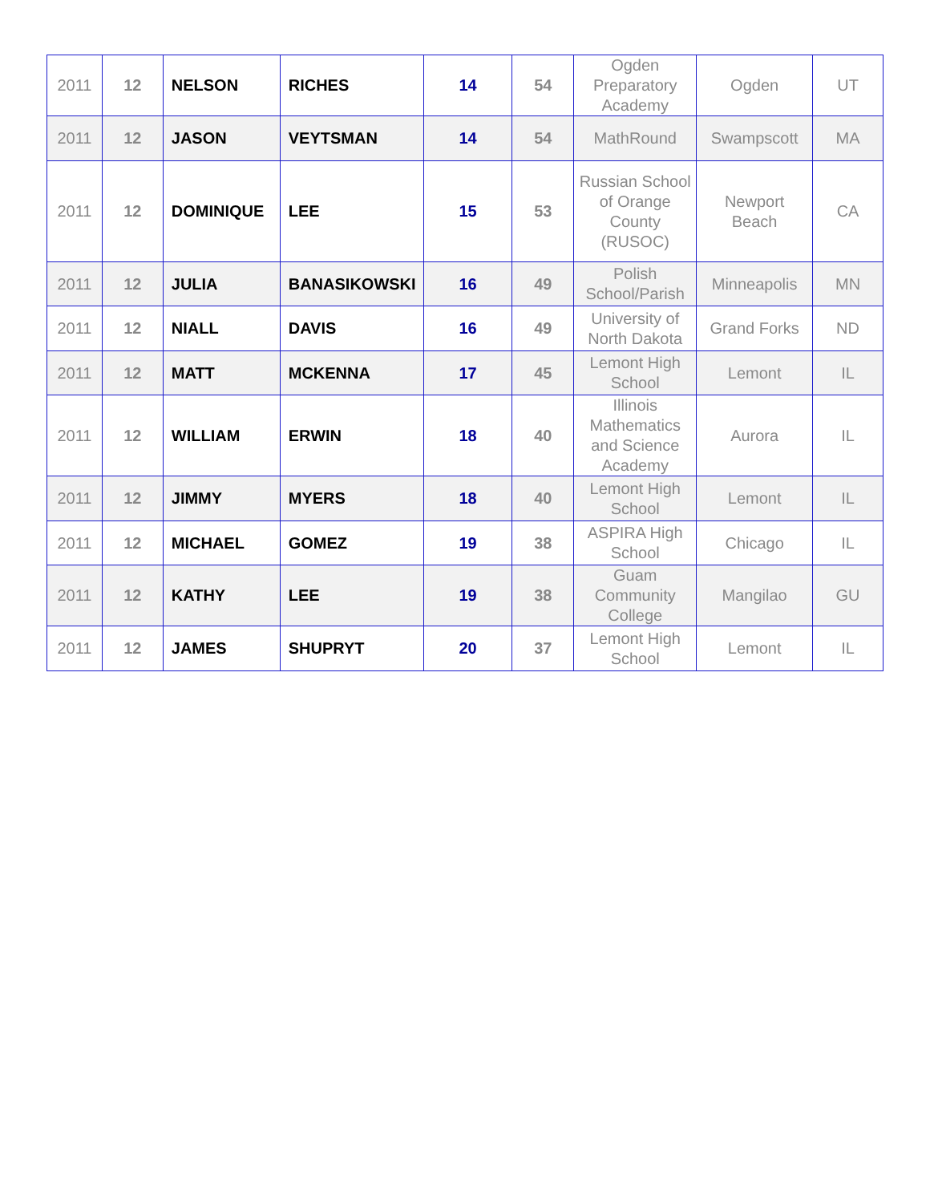| 2011 | 12 | NELSON | RICHES | 14 | 54 | Ogden Preparatory Academy | Ogden | UT |
| 2011 | 12 | JASON | VEYTSMAN | 14 | 54 | MathRound | Swampscott | MA |
| 2011 | 12 | DOMINIQUE | LEE | 15 | 53 | Russian School of Orange County (RUSOC) | Newport Beach | CA |
| 2011 | 12 | JULIA | BANASIKOWSKI | 16 | 49 | Polish School/Parish | Minneapolis | MN |
| 2011 | 12 | NIALL | DAVIS | 16 | 49 | University of North Dakota | Grand Forks | ND |
| 2011 | 12 | MATT | MCKENNA | 17 | 45 | Lemont High School | Lemont | IL |
| 2011 | 12 | WILLIAM | ERWIN | 18 | 40 | Illinois Mathematics and Science Academy | Aurora | IL |
| 2011 | 12 | JIMMY | MYERS | 18 | 40 | Lemont High School | Lemont | IL |
| 2011 | 12 | MICHAEL | GOMEZ | 19 | 38 | ASPIRA High School | Chicago | IL |
| 2011 | 12 | KATHY | LEE | 19 | 38 | Guam Community College | Mangilao | GU |
| 2011 | 12 | JAMES | SHUPRYT | 20 | 37 | Lemont High School | Lemont | IL |